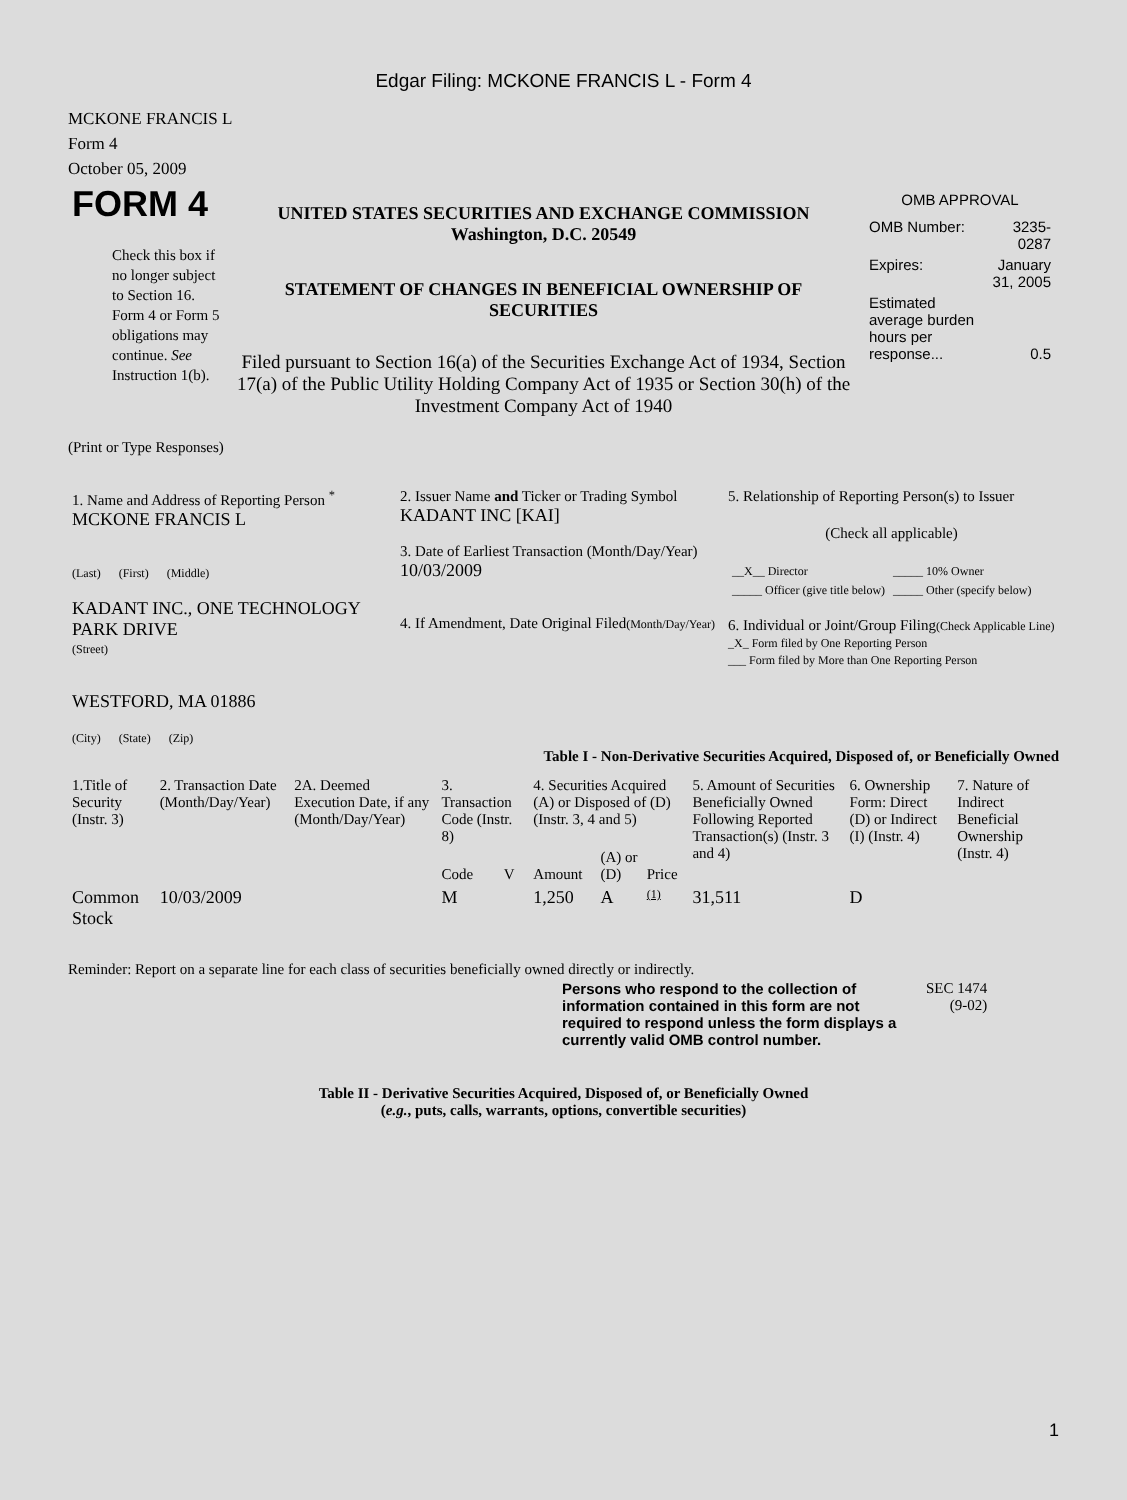Edgar Filing: MCKONE FRANCIS L - Form 4
MCKONE FRANCIS L
Form 4
October 05, 2009
| FORM 4 Check this box if no longer subject to Section 16. Form 4 or Form 5 obligations may continue. See Instruction 1(b). | UNITED STATES SECURITIES AND EXCHANGE COMMISSION Washington, D.C. 20549 STATEMENT OF CHANGES IN BENEFICIAL OWNERSHIP OF SECURITIES Filed pursuant to Section 16(a) of the Securities Exchange Act of 1934, Section 17(a) of the Public Utility Holding Company Act of 1935 or Section 30(h) of the Investment Company Act of 1940 | OMB APPROVAL / OMB Number: / 3235-0287 / / Expires: / January 31, 2005 / / Estimated average burden hours per response... / 0.5 / |
(Print or Type Responses)
| 1. Name and Address of Reporting Person <sup>*</sup> MCKONE FRANCIS L (Last) (First) (Middle) KADANT INC., ONE TECHNOLOGY PARK DRIVE (Street) WESTFORD, MA 01886 (City) (State) (Zip) | 2. Issuer Name and Ticker or Trading Symbol KADANT INC [KAI] 3. Date of Earliest Transaction (Month/Day/Year) 10/03/2009 4. If Amendment, Date Original Filed (Month/Day/Year) | 5. Relationship of Reporting Person(s) to Issuer (Check all applicable) / __X__ Director / _____ 10% Owner / / _____ Officer (give title below) / _____ Other (specify below) / 6. Individual or Joint/Group Filing (Check Applicable Line) _X_ Form filed by One Reporting Person ___ Form filed by More than One Reporting Person |
Table I - Non-Derivative Securities Acquired, Disposed of, or Beneficially Owned
| 1.Title of Security (Instr. 3) | 2. Transaction Date (Month/Day/Year) | 2A. Deemed Execution Date, if any (Month/Day/Year) | 3. Transaction Code (Instr. 8) | | 4. Securities Acquired (A) or Disposed of (D) (Instr. 3, 4 and 5) | | | 5. Amount of Securities Beneficially Owned Following Reported Transaction(s) (Instr. 3 and 4) | 6. Ownership Form: Direct (D) or Indirect (I) (Instr. 4) | 7. Nature of Indirect Beneficial Ownership (Instr. 4) |
| --- | --- | --- | --- | --- | --- | --- | --- | --- | --- | --- |
| | | | Code | V | Amount | (A) or (D) | Price | | | |
| Common Stock | 10/03/2009 | | M | | 1,250 | A | (1) | 31,511 | D | |
Reminder: Report on a separate line for each class of securities beneficially owned directly or indirectly.
| Persons who respond to the collection of information contained in this form are not required to respond unless the form displays a currently valid OMB control number. | SEC 1474 (9-02) |
Table II - Derivative Securities Acquired, Disposed of, or Beneficially Owned
(e.g., puts, calls, warrants, options, convertible securities)
1